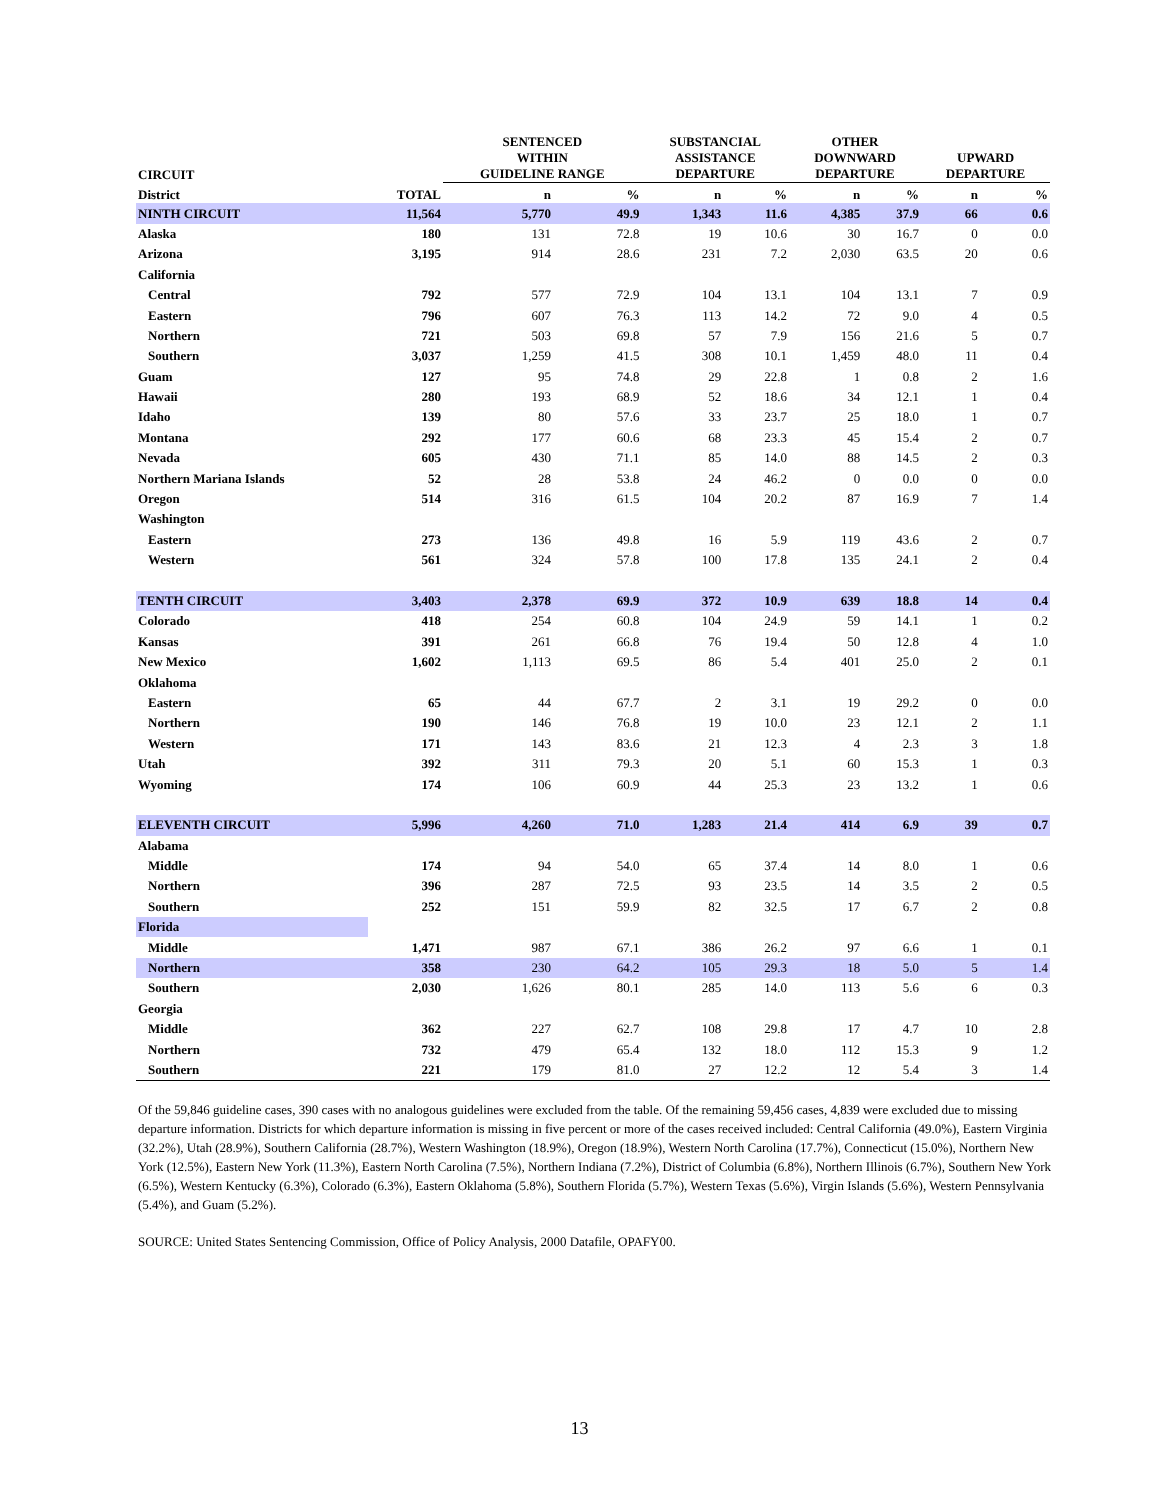| CIRCUIT | | SENTENCED WITHIN GUIDELINE RANGE | | SUBSTANCIAL ASSISTANCE DEPARTURE | | OTHER DOWNWARD DEPARTURE | | UPWARD DEPARTURE | |
| --- | --- | --- | --- | --- | --- | --- | --- | --- | --- |
| District | TOTAL | n | % | n | % | n | % | n | % |
| NINTH CIRCUIT | 11,564 | 5,770 | 49.9 | 1,343 | 11.6 | 4,385 | 37.9 | 66 | 0.6 |
| Alaska | 180 | 131 | 72.8 | 19 | 10.6 | 30 | 16.7 | 0 | 0.0 |
| Arizona | 3,195 | 914 | 28.6 | 231 | 7.2 | 2,030 | 63.5 | 20 | 0.6 |
| California | | | | | | | | | |
| Central | 792 | 577 | 72.9 | 104 | 13.1 | 104 | 13.1 | 7 | 0.9 |
| Eastern | 796 | 607 | 76.3 | 113 | 14.2 | 72 | 9.0 | 4 | 0.5 |
| Northern | 721 | 503 | 69.8 | 57 | 7.9 | 156 | 21.6 | 5 | 0.7 |
| Southern | 3,037 | 1,259 | 41.5 | 308 | 10.1 | 1,459 | 48.0 | 11 | 0.4 |
| Guam | 127 | 95 | 74.8 | 29 | 22.8 | 1 | 0.8 | 2 | 1.6 |
| Hawaii | 280 | 193 | 68.9 | 52 | 18.6 | 34 | 12.1 | 1 | 0.4 |
| Idaho | 139 | 80 | 57.6 | 33 | 23.7 | 25 | 18.0 | 1 | 0.7 |
| Montana | 292 | 177 | 60.6 | 68 | 23.3 | 45 | 15.4 | 2 | 0.7 |
| Nevada | 605 | 430 | 71.1 | 85 | 14.0 | 88 | 14.5 | 2 | 0.3 |
| Northern Mariana Islands | 52 | 28 | 53.8 | 24 | 46.2 | 0 | 0.0 | 0 | 0.0 |
| Oregon | 514 | 316 | 61.5 | 104 | 20.2 | 87 | 16.9 | 7 | 1.4 |
| Washington | | | | | | | | | |
| Eastern | 273 | 136 | 49.8 | 16 | 5.9 | 119 | 43.6 | 2 | 0.7 |
| Western | 561 | 324 | 57.8 | 100 | 17.8 | 135 | 24.1 | 2 | 0.4 |
| TENTH CIRCUIT | 3,403 | 2,378 | 69.9 | 372 | 10.9 | 639 | 18.8 | 14 | 0.4 |
| Colorado | 418 | 254 | 60.8 | 104 | 24.9 | 59 | 14.1 | 1 | 0.2 |
| Kansas | 391 | 261 | 66.8 | 76 | 19.4 | 50 | 12.8 | 4 | 1.0 |
| New Mexico | 1,602 | 1,113 | 69.5 | 86 | 5.4 | 401 | 25.0 | 2 | 0.1 |
| Oklahoma | | | | | | | | | |
| Eastern | 65 | 44 | 67.7 | 2 | 3.1 | 19 | 29.2 | 0 | 0.0 |
| Northern | 190 | 146 | 76.8 | 19 | 10.0 | 23 | 12.1 | 2 | 1.1 |
| Western | 171 | 143 | 83.6 | 21 | 12.3 | 4 | 2.3 | 3 | 1.8 |
| Utah | 392 | 311 | 79.3 | 20 | 5.1 | 60 | 15.3 | 1 | 0.3 |
| Wyoming | 174 | 106 | 60.9 | 44 | 25.3 | 23 | 13.2 | 1 | 0.6 |
| ELEVENTH CIRCUIT | 5,996 | 4,260 | 71.0 | 1,283 | 21.4 | 414 | 6.9 | 39 | 0.7 |
| Alabama | | | | | | | | | |
| Middle | 174 | 94 | 54.0 | 65 | 37.4 | 14 | 8.0 | 1 | 0.6 |
| Northern | 396 | 287 | 72.5 | 93 | 23.5 | 14 | 3.5 | 2 | 0.5 |
| Southern | 252 | 151 | 59.9 | 82 | 32.5 | 17 | 6.7 | 2 | 0.8 |
| Florida | | | | | | | | | |
| Middle | 1,471 | 987 | 67.1 | 386 | 26.2 | 97 | 6.6 | 1 | 0.1 |
| Northern | 358 | 230 | 64.2 | 105 | 29.3 | 18 | 5.0 | 5 | 1.4 |
| Southern | 2,030 | 1,626 | 80.1 | 285 | 14.0 | 113 | 5.6 | 6 | 0.3 |
| Georgia | | | | | | | | | |
| Middle | 362 | 227 | 62.7 | 108 | 29.8 | 17 | 4.7 | 10 | 2.8 |
| Northern | 732 | 479 | 65.4 | 132 | 18.0 | 112 | 15.3 | 9 | 1.2 |
| Southern | 221 | 179 | 81.0 | 27 | 12.2 | 12 | 5.4 | 3 | 1.4 |
Of the 59,846 guideline cases, 390 cases with no analogous guidelines were excluded from the table. Of the remaining 59,456 cases, 4,839 were excluded due to missing departure information. Districts for which departure information is missing in five percent or more of the cases received included: Central California (49.0%), Eastern Virginia (32.2%), Utah (28.9%), Southern California (28.7%), Western Washington (18.9%), Oregon (18.9%), Western North Carolina (17.7%), Connecticut (15.0%), Northern New York (12.5%), Eastern New York (11.3%), Eastern North Carolina (7.5%), Northern Indiana (7.2%), District of Columbia (6.8%), Northern Illinois (6.7%), Southern New York (6.5%), Western Kentucky (6.3%), Colorado (6.3%), Eastern Oklahoma (5.8%), Southern Florida (5.7%), Western Texas (5.6%), Virgin Islands (5.6%), Western Pennsylvania (5.4%), and Guam (5.2%).
SOURCE: United States Sentencing Commission, Office of Policy Analysis, 2000 Datafile, OPAFY00.
13